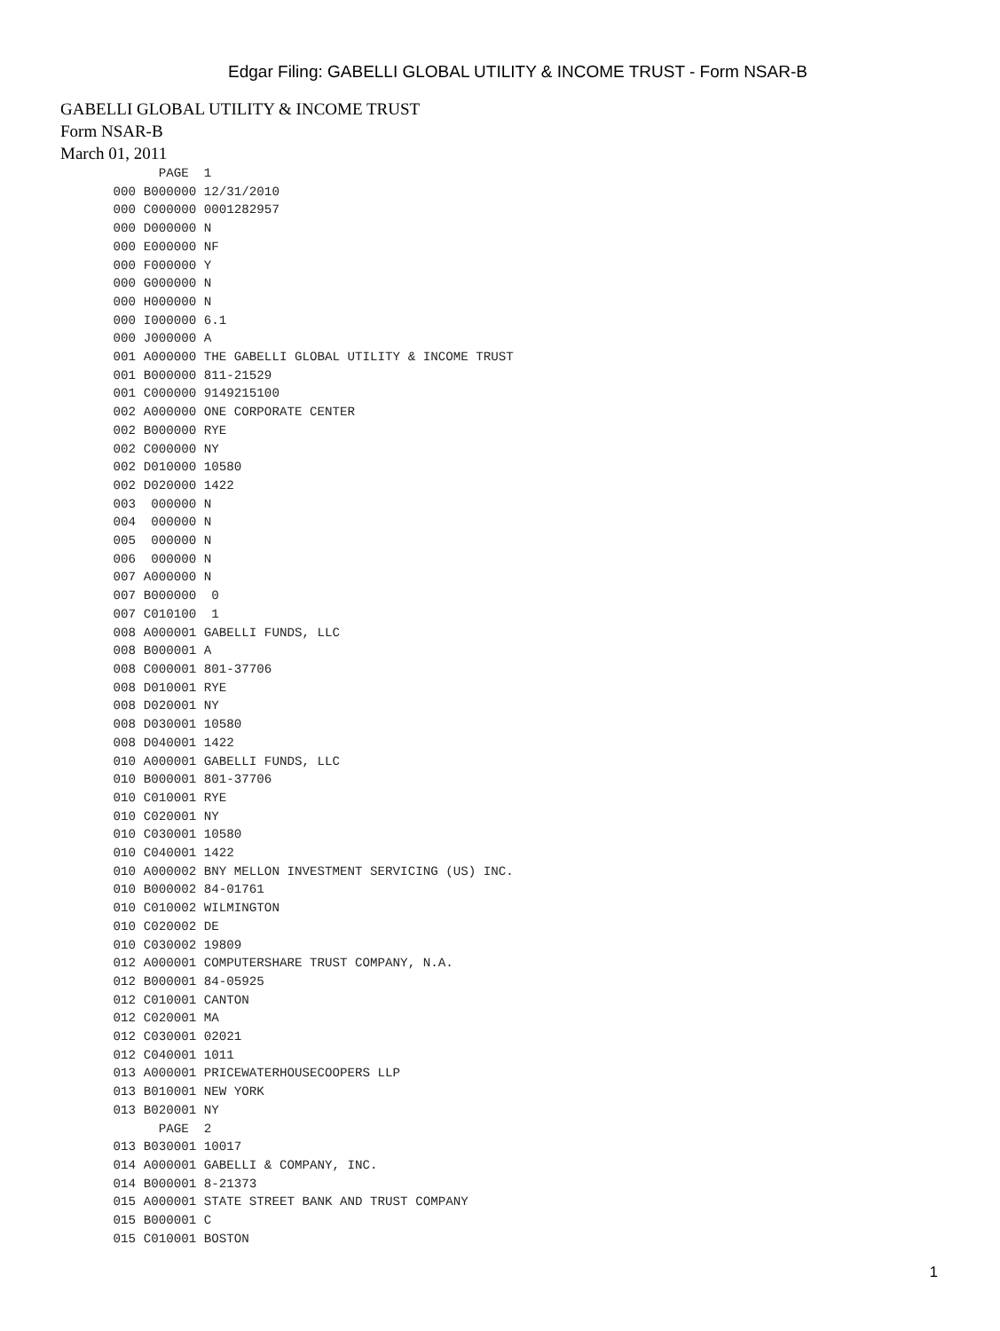Edgar Filing: GABELLI GLOBAL UTILITY & INCOME TRUST - Form NSAR-B
GABELLI GLOBAL UTILITY & INCOME TRUST
Form NSAR-B
March 01, 2011
             PAGE  1
       000 B000000 12/31/2010
       000 C000000 0001282957
       000 D000000 N
       000 E000000 NF
       000 F000000 Y
       000 G000000 N
       000 H000000 N
       000 I000000 6.1
       000 J000000 A
       001 A000000 THE GABELLI GLOBAL UTILITY & INCOME TRUST
       001 B000000 811-21529
       001 C000000 9149215100
       002 A000000 ONE CORPORATE CENTER
       002 B000000 RYE
       002 C000000 NY
       002 D010000 10580
       002 D020000 1422
       003  000000 N
       004  000000 N
       005  000000 N
       006  000000 N
       007 A000000 N
       007 B000000  0
       007 C010100  1
       008 A000001 GABELLI FUNDS, LLC
       008 B000001 A
       008 C000001 801-37706
       008 D010001 RYE
       008 D020001 NY
       008 D030001 10580
       008 D040001 1422
       010 A000001 GABELLI FUNDS, LLC
       010 B000001 801-37706
       010 C010001 RYE
       010 C020001 NY
       010 C030001 10580
       010 C040001 1422
       010 A000002 BNY MELLON INVESTMENT SERVICING (US) INC.
       010 B000002 84-01761
       010 C010002 WILMINGTON
       010 C020002 DE
       010 C030002 19809
       012 A000001 COMPUTERSHARE TRUST COMPANY, N.A.
       012 B000001 84-05925
       012 C010001 CANTON
       012 C020001 MA
       012 C030001 02021
       012 C040001 1011
       013 A000001 PRICEWATERHOUSECOOPERS LLP
       013 B010001 NEW YORK
       013 B020001 NY
             PAGE  2
       013 B030001 10017
       014 A000001 GABELLI & COMPANY, INC.
       014 B000001 8-21373
       015 A000001 STATE STREET BANK AND TRUST COMPANY
       015 B000001 C
       015 C010001 BOSTON
1